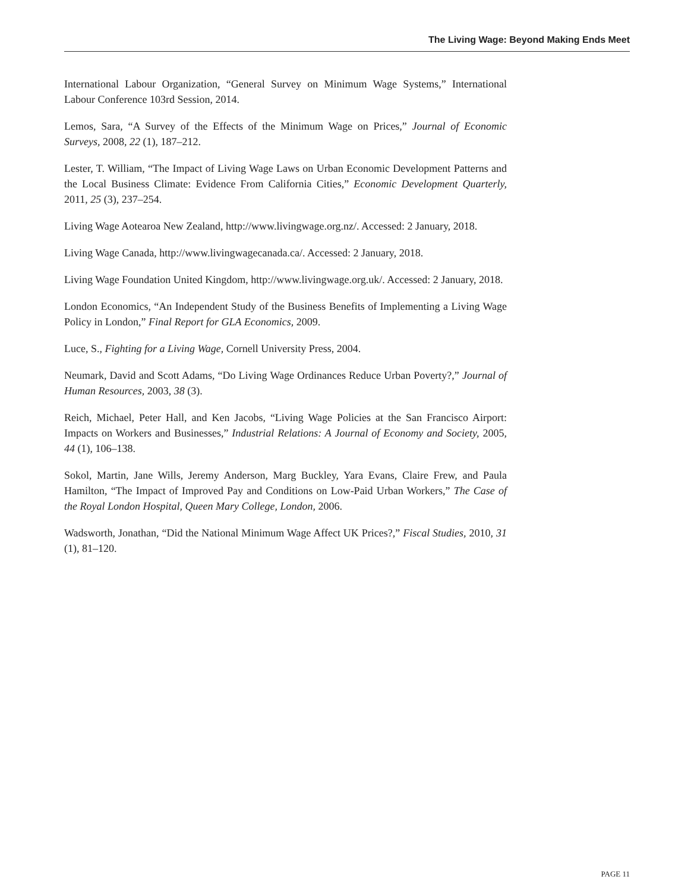The Living Wage: Beyond Making Ends Meet
International Labour Organization, “General Survey on Minimum Wage Systems,” International Labour Conference 103rd Session, 2014.
Lemos, Sara, “A Survey of the Effects of the Minimum Wage on Prices,” Journal of Economic Surveys, 2008, 22 (1), 187–212.
Lester, T. William, “The Impact of Living Wage Laws on Urban Economic Development Patterns and the Local Business Climate: Evidence From California Cities,” Economic Development Quarterly, 2011, 25 (3), 237–254.
Living Wage Aotearoa New Zealand, http://www.livingwage.org.nz/. Accessed: 2 January, 2018.
Living Wage Canada, http://www.livingwagecanada.ca/. Accessed: 2 January, 2018.
Living Wage Foundation United Kingdom, http://www.livingwage.org.uk/. Accessed: 2 January, 2018.
London Economics, “An Independent Study of the Business Benefits of Implementing a Living Wage Policy in London,” Final Report for GLA Economics, 2009.
Luce, S., Fighting for a Living Wage, Cornell University Press, 2004.
Neumark, David and Scott Adams, “Do Living Wage Ordinances Reduce Urban Poverty?,” Journal of Human Resources, 2003, 38 (3).
Reich, Michael, Peter Hall, and Ken Jacobs, “Living Wage Policies at the San Francisco Airport: Impacts on Workers and Businesses,” Industrial Relations: A Journal of Economy and Society, 2005, 44 (1), 106–138.
Sokol, Martin, Jane Wills, Jeremy Anderson, Marg Buckley, Yara Evans, Claire Frew, and Paula Hamilton, “The Impact of Improved Pay and Conditions on Low-Paid Urban Workers,” The Case of the Royal London Hospital, Queen Mary College, London, 2006.
Wadsworth, Jonathan, “Did the National Minimum Wage Affect UK Prices?,” Fiscal Studies, 2010, 31 (1), 81–120.
PAGE 11